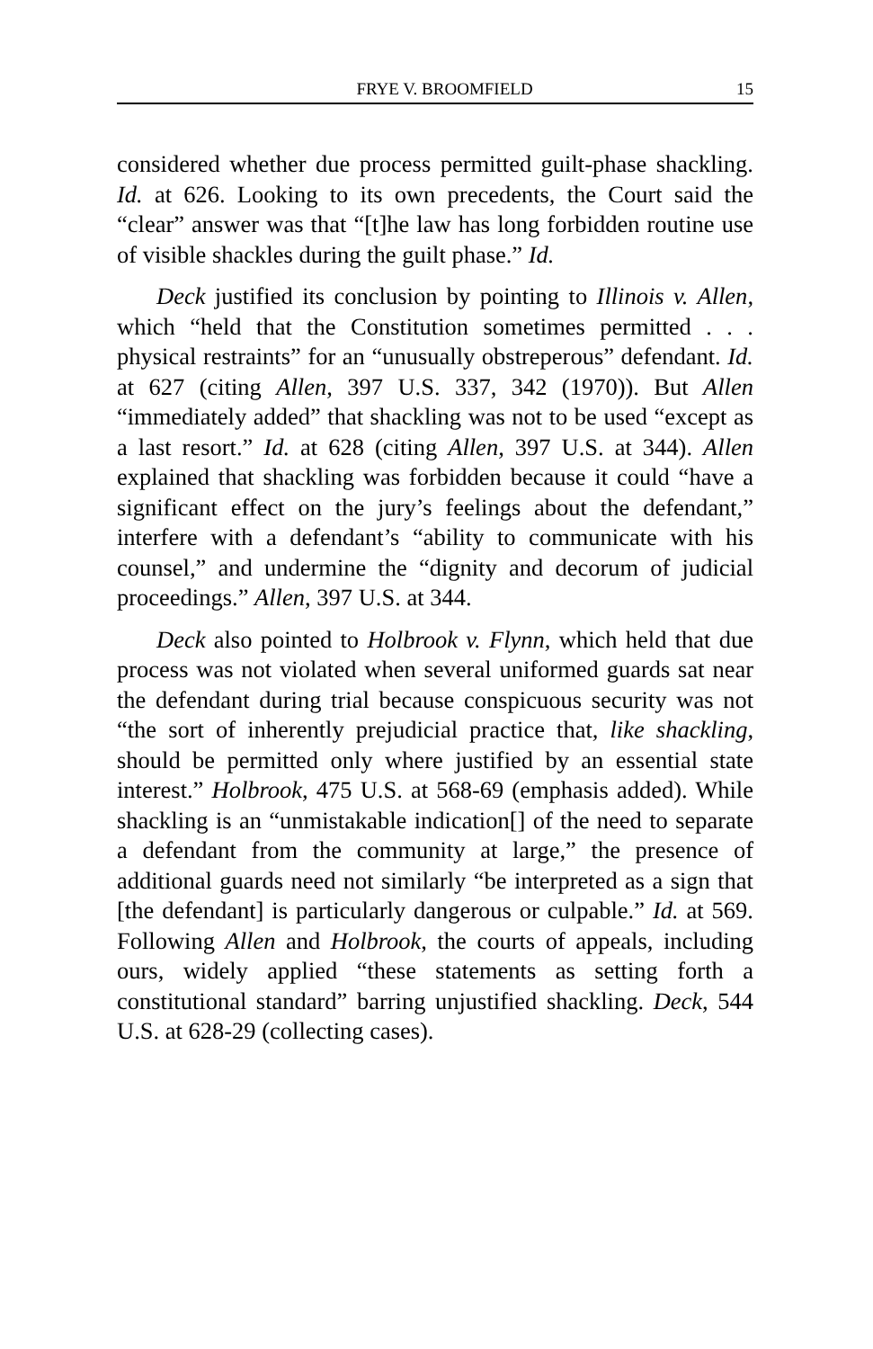FRYE V. BROOMFIELD 15
considered whether due process permitted guilt-phase shackling. Id. at 626. Looking to its own precedents, the Court said the “clear” answer was that “[t]he law has long forbidden routine use of visible shackles during the guilt phase.” Id.
Deck justified its conclusion by pointing to Illinois v. Allen, which “held that the Constitution sometimes permitted . . . physical restraints” for an “unusually obstreperous” defendant. Id. at 627 (citing Allen, 397 U.S. 337, 342 (1970)). But Allen “immediately added” that shackling was not to be used “except as a last resort.” Id. at 628 (citing Allen, 397 U.S. at 344). Allen explained that shackling was forbidden because it could “have a significant effect on the jury’s feelings about the defendant,” interfere with a defendant’s “ability to communicate with his counsel,” and undermine the “dignity and decorum of judicial proceedings.” Allen, 397 U.S. at 344.
Deck also pointed to Holbrook v. Flynn, which held that due process was not violated when several uniformed guards sat near the defendant during trial because conspicuous security was not “the sort of inherently prejudicial practice that, like shackling, should be permitted only where justified by an essential state interest.” Holbrook, 475 U.S. at 568-69 (emphasis added). While shackling is an “unmistakable indication[] of the need to separate a defendant from the community at large,” the presence of additional guards need not similarly “be interpreted as a sign that [the defendant] is particularly dangerous or culpable.” Id. at 569. Following Allen and Holbrook, the courts of appeals, including ours, widely applied “these statements as setting forth a constitutional standard” barring unjustified shackling. Deck, 544 U.S. at 628-29 (collecting cases).